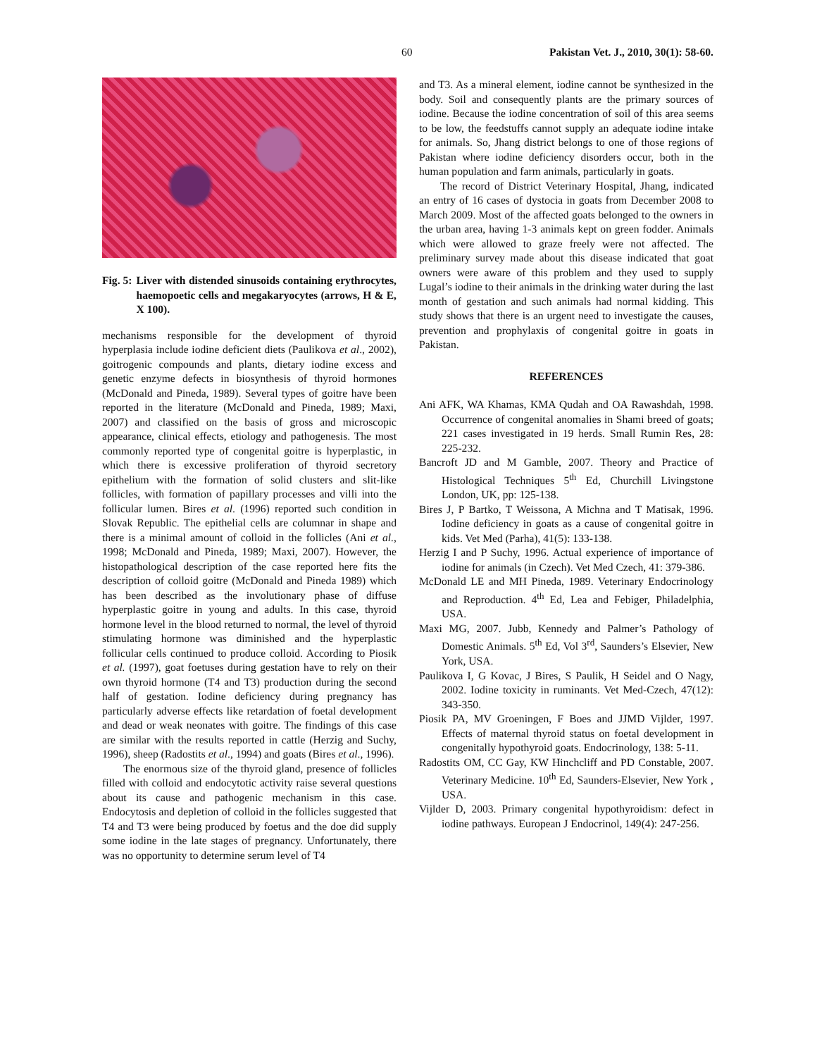60 Pakistan Vet. J., 2010, 30(1): 58-60.
Fig. 5: Liver with distended sinusoids containing erythrocytes, haemopoetic cells and megakaryocytes (arrows, H & E, X 100).
mechanisms responsible for the development of thyroid hyperplasia include iodine deficient diets (Paulikova et al., 2002), goitrogenic compounds and plants, dietary iodine excess and genetic enzyme defects in biosynthesis of thyroid hormones (McDonald and Pineda, 1989). Several types of goitre have been reported in the literature (McDonald and Pineda, 1989; Maxi, 2007) and classified on the basis of gross and microscopic appearance, clinical effects, etiology and pathogenesis. The most commonly reported type of congenital goitre is hyperplastic, in which there is excessive proliferation of thyroid secretory epithelium with the formation of solid clusters and slit-like follicles, with formation of papillary processes and villi into the follicular lumen. Bires et al. (1996) reported such condition in Slovak Republic. The epithelial cells are columnar in shape and there is a minimal amount of colloid in the follicles (Ani et al., 1998; McDonald and Pineda, 1989; Maxi, 2007). However, the histopathological description of the case reported here fits the description of colloid goitre (McDonald and Pineda 1989) which has been described as the involutionary phase of diffuse hyperplastic goitre in young and adults. In this case, thyroid hormone level in the blood returned to normal, the level of thyroid stimulating hormone was diminished and the hyperplastic follicular cells continued to produce colloid. According to Piosik et al. (1997), goat foetuses during gestation have to rely on their own thyroid hormone (T4 and T3) production during the second half of gestation. Iodine deficiency during pregnancy has particularly adverse effects like retardation of foetal development and dead or weak neonates with goitre. The findings of this case are similar with the results reported in cattle (Herzig and Suchy, 1996), sheep (Radostits et al., 1994) and goats (Bires et al., 1996).
The enormous size of the thyroid gland, presence of follicles filled with colloid and endocytotic activity raise several questions about its cause and pathogenic mechanism in this case. Endocytosis and depletion of colloid in the follicles suggested that T4 and T3 were being produced by foetus and the doe did supply some iodine in the late stages of pregnancy. Unfortunately, there was no opportunity to determine serum level of T4
and T3. As a mineral element, iodine cannot be synthesized in the body. Soil and consequently plants are the primary sources of iodine. Because the iodine concentration of soil of this area seems to be low, the feedstuffs cannot supply an adequate iodine intake for animals. So, Jhang district belongs to one of those regions of Pakistan where iodine deficiency disorders occur, both in the human population and farm animals, particularly in goats.
The record of District Veterinary Hospital, Jhang, indicated an entry of 16 cases of dystocia in goats from December 2008 to March 2009. Most of the affected goats belonged to the owners in the urban area, having 1-3 animals kept on green fodder. Animals which were allowed to graze freely were not affected. The preliminary survey made about this disease indicated that goat owners were aware of this problem and they used to supply Lugal’s iodine to their animals in the drinking water during the last month of gestation and such animals had normal kidding. This study shows that there is an urgent need to investigate the causes, prevention and prophylaxis of congenital goitre in goats in Pakistan.
REFERENCES
Ani AFK, WA Khamas, KMA Qudah and OA Rawashdah, 1998. Occurrence of congenital anomalies in Shami breed of goats; 221 cases investigated in 19 herds. Small Rumin Res, 28: 225-232.
Bancroft JD and M Gamble, 2007. Theory and Practice of Histological Techniques 5<sup>th</sup> Ed, Churchill Livingstone London, UK, pp: 125-138.
Bires J, P Bartko, T Weissona, A Michna and T Matisak, 1996. Iodine deficiency in goats as a cause of congenital goitre in kids. Vet Med (Parha), 41(5): 133-138.
Herzig I and P Suchy, 1996. Actual experience of importance of iodine for animals (in Czech). Vet Med Czech, 41: 379-386.
McDonald LE and MH Pineda, 1989. Veterinary Endocrinology and Reproduction. 4<sup>th</sup> Ed, Lea and Febiger, Philadelphia, USA.
Maxi MG, 2007. Jubb, Kennedy and Palmer’s Pathology of Domestic Animals. 5<sup>th</sup> Ed, Vol 3<sup>rd</sup>, Saunders’s Elsevier, New York, USA.
Paulikova I, G Kovac, J Bires, S Paulik, H Seidel and O Nagy, 2002. Iodine toxicity in ruminants. Vet Med-Czech, 47(12): 343-350.
Piosik PA, MV Groeningen, F Boes and JJMD Vijlder, 1997. Effects of maternal thyroid status on foetal development in congenitally hypothyroid goats. Endocrinology, 138: 5-11.
Radostits OM, CC Gay, KW Hinchcliff and PD Constable, 2007. Veterinary Medicine. 10<sup>th</sup> Ed, Saunders-Elsevier, New York , USA.
Vijlder D, 2003. Primary congenital hypothyroidism: defect in iodine pathways. European J Endocrinol, 149(4): 247-256.